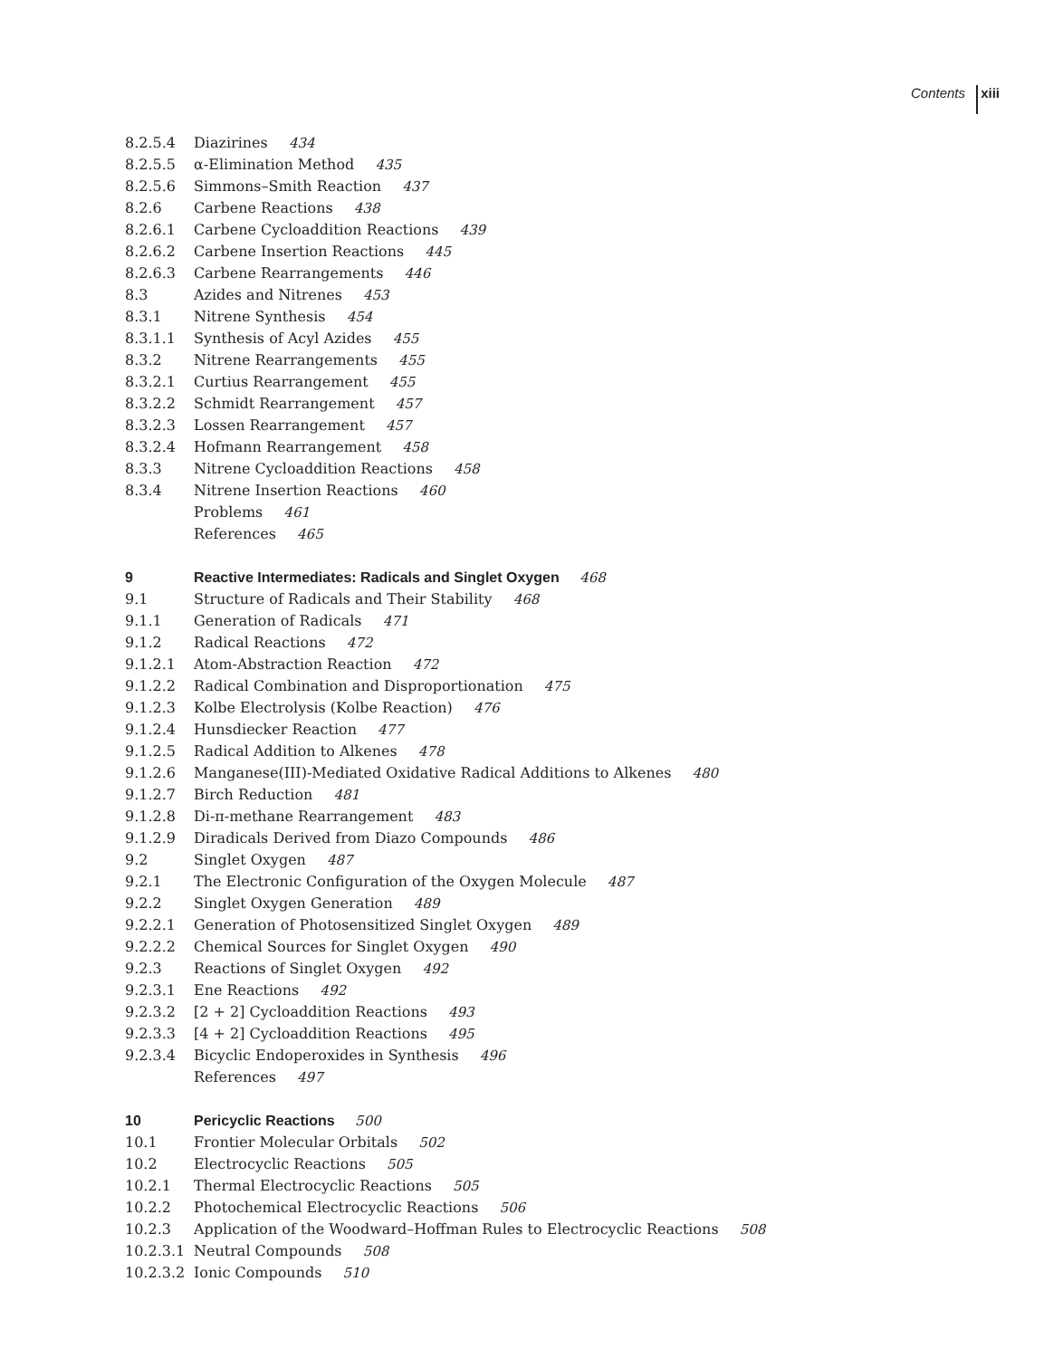Contents xiii
8.2.5.4 Diazirines 434
8.2.5.5 α-Elimination Method 435
8.2.5.6 Simmons–Smith Reaction 437
8.2.6 Carbene Reactions 438
8.2.6.1 Carbene Cycloaddition Reactions 439
8.2.6.2 Carbene Insertion Reactions 445
8.2.6.3 Carbene Rearrangements 446
8.3 Azides and Nitrenes 453
8.3.1 Nitrene Synthesis 454
8.3.1.1 Synthesis of Acyl Azides 455
8.3.2 Nitrene Rearrangements 455
8.3.2.1 Curtius Rearrangement 455
8.3.2.2 Schmidt Rearrangement 457
8.3.2.3 Lossen Rearrangement 457
8.3.2.4 Hofmann Rearrangement 458
8.3.3 Nitrene Cycloaddition Reactions 458
8.3.4 Nitrene Insertion Reactions 460
Problems 461
References 465
9 Reactive Intermediates: Radicals and Singlet Oxygen 468
9.1 Structure of Radicals and Their Stability 468
9.1.1 Generation of Radicals 471
9.1.2 Radical Reactions 472
9.1.2.1 Atom-Abstraction Reaction 472
9.1.2.2 Radical Combination and Disproportionation 475
9.1.2.3 Kolbe Electrolysis (Kolbe Reaction) 476
9.1.2.4 Hunsdiecker Reaction 477
9.1.2.5 Radical Addition to Alkenes 478
9.1.2.6 Manganese(III)-Mediated Oxidative Radical Additions to Alkenes 480
9.1.2.7 Birch Reduction 481
9.1.2.8 Di-π-methane Rearrangement 483
9.1.2.9 Diradicals Derived from Diazo Compounds 486
9.2 Singlet Oxygen 487
9.2.1 The Electronic Configuration of the Oxygen Molecule 487
9.2.2 Singlet Oxygen Generation 489
9.2.2.1 Generation of Photosensitized Singlet Oxygen 489
9.2.2.2 Chemical Sources for Singlet Oxygen 490
9.2.3 Reactions of Singlet Oxygen 492
9.2.3.1 Ene Reactions 492
9.2.3.2 [2 + 2] Cycloaddition Reactions 493
9.2.3.3 [4 + 2] Cycloaddition Reactions 495
9.2.3.4 Bicyclic Endoperoxides in Synthesis 496
References 497
10 Pericyclic Reactions 500
10.1 Frontier Molecular Orbitals 502
10.2 Electrocyclic Reactions 505
10.2.1 Thermal Electrocyclic Reactions 505
10.2.2 Photochemical Electrocyclic Reactions 506
10.2.3 Application of the Woodward–Hoffman Rules to Electrocyclic Reactions 508
10.2.3.1 Neutral Compounds 508
10.2.3.2 Ionic Compounds 510